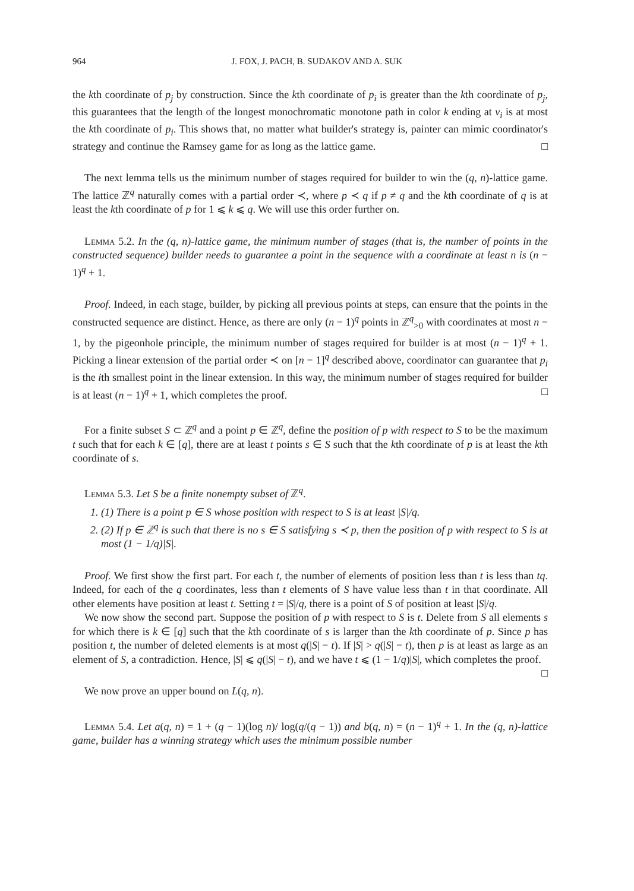964 J. FOX, J. PACH, B. SUDAKOV AND A. SUK
the kth coordinate of p<sub>j</sub> by construction. Since the kth coordinate of p<sub>i</sub> is greater than the kth coordinate of p<sub>j</sub>, this guarantees that the length of the longest monochromatic monotone path in color k ending at v<sub>i</sub> is at most the kth coordinate of p<sub>i</sub>. This shows that, no matter what builder's strategy is, painter can mimic coordinator's strategy and continue the Ramsey game for as long as the lattice game. □
The next lemma tells us the minimum number of stages required for builder to win the (q, n)-lattice game. The lattice ℤ<sup>q</sup> naturally comes with a partial order ≺, where p ≺ q if p ≠ q and the kth coordinate of q is at least the kth coordinate of p for 1 ⩽ k ⩽ q. We will use this order further on.
Lemma 5.2. In the (q, n)-lattice game, the minimum number of stages (that is, the number of points in the constructed sequence) builder needs to guarantee a point in the sequence with a coordinate at least n is (n − 1)<sup>q</sup> + 1.
Proof. Indeed, in each stage, builder, by picking all previous points at steps, can ensure that the points in the constructed sequence are distinct. Hence, as there are only (n − 1)<sup>q</sup> points in ℤ<sup>q</sup><sub>>0</sub> with coordinates at most n − 1, by the pigeonhole principle, the minimum number of stages required for builder is at most (n − 1)<sup>q</sup> + 1. Picking a linear extension of the partial order ≺ on [n − 1]<sup>q</sup> described above, coordinator can guarantee that p<sub>i</sub> is the ith smallest point in the linear extension. In this way, the minimum number of stages required for builder is at least (n − 1)<sup>q</sup> + 1, which completes the proof. □
For a finite subset S ⊂ ℤ<sup>q</sup> and a point p ∈ ℤ<sup>q</sup>, define the position of p with respect to S to be the maximum t such that for each k ∈ [q], there are at least t points s ∈ S such that the kth coordinate of p is at least the kth coordinate of s.
Lemma 5.3. Let S be a finite nonempty subset of ℤ<sup>q</sup>.
1. (1) There is a point p ∈ S whose position with respect to S is at least |S|/q.
2. (2) If p ∈ ℤ<sup>q</sup> is such that there is no s ∈ S satisfying s ≺ p, then the position of p with respect to S is at most (1 − 1/q)|S|.
Proof. We first show the first part. For each t, the number of elements of position less than t is less than tq. Indeed, for each of the q coordinates, less than t elements of S have value less than t in that coordinate. All other elements have position at least t. Setting t = |S|/q, there is a point of S of position at least |S|/q.
We now show the second part. Suppose the position of p with respect to S is t. Delete from S all elements s for which there is k ∈ [q] such that the kth coordinate of s is larger than the kth coordinate of p. Since p has position t, the number of deleted elements is at most q(|S| − t). If |S| > q(|S| − t), then p is at least as large as an element of S, a contradiction. Hence, |S| ⩽ q(|S| − t), and we have t ⩽ (1 − 1/q)|S|, which completes the proof. □
We now prove an upper bound on L(q, n).
Lemma 5.4. Let a(q, n) = 1 + (q − 1)(log n)/ log(q/(q − 1)) and b(q, n) = (n − 1)<sup>q</sup> + 1. In the (q, n)-lattice game, builder has a winning strategy which uses the minimum possible number